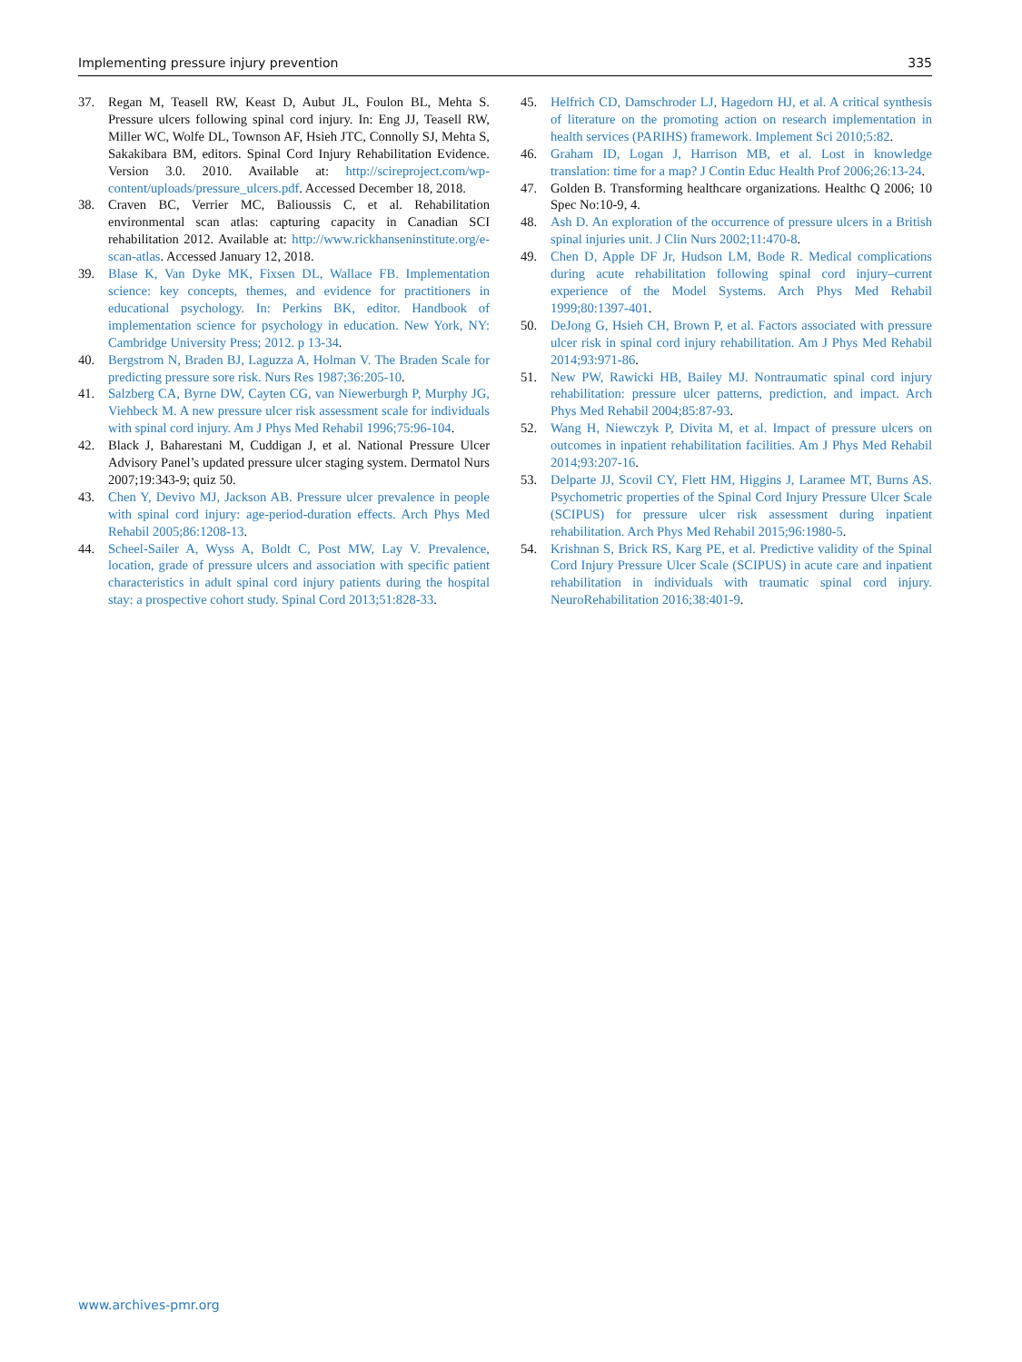Implementing pressure injury prevention 335
37. Regan M, Teasell RW, Keast D, Aubut JL, Foulon BL, Mehta S. Pressure ulcers following spinal cord injury. In: Eng JJ, Teasell RW, Miller WC, Wolfe DL, Townson AF, Hsieh JTC, Connolly SJ, Mehta S, Sakakibara BM, editors. Spinal Cord Injury Rehabilitation Evidence. Version 3.0. 2010. Available at: http://scireproject.com/wp-content/uploads/pressure_ulcers.pdf. Accessed December 18, 2018.
38. Craven BC, Verrier MC, Balioussis C, et al. Rehabilitation environmental scan atlas: capturing capacity in Canadian SCI rehabilitation 2012. Available at: http://www.rickhanseninstitute.org/e-scan-atlas. Accessed January 12, 2018.
39. Blase K, Van Dyke MK, Fixsen DL, Wallace FB. Implementation science: key concepts, themes, and evidence for practitioners in educational psychology. In: Perkins BK, editor. Handbook of implementation science for psychology in education. New York, NY: Cambridge University Press; 2012. p 13-34.
40. Bergstrom N, Braden BJ, Laguzza A, Holman V. The Braden Scale for predicting pressure sore risk. Nurs Res 1987;36:205-10.
41. Salzberg CA, Byrne DW, Cayten CG, van Niewerburgh P, Murphy JG, Viehbeck M. A new pressure ulcer risk assessment scale for individuals with spinal cord injury. Am J Phys Med Rehabil 1996;75:96-104.
42. Black J, Baharestani M, Cuddigan J, et al. National Pressure Ulcer Advisory Panel’s updated pressure ulcer staging system. Dermatol Nurs 2007;19:343-9; quiz 50.
43. Chen Y, Devivo MJ, Jackson AB. Pressure ulcer prevalence in people with spinal cord injury: age-period-duration effects. Arch Phys Med Rehabil 2005;86:1208-13.
44. Scheel-Sailer A, Wyss A, Boldt C, Post MW, Lay V. Prevalence, location, grade of pressure ulcers and association with specific patient characteristics in adult spinal cord injury patients during the hospital stay: a prospective cohort study. Spinal Cord 2013;51:828-33.
45. Helfrich CD, Damschroder LJ, Hagedorn HJ, et al. A critical synthesis of literature on the promoting action on research implementation in health services (PARIHS) framework. Implement Sci 2010;5:82.
46. Graham ID, Logan J, Harrison MB, et al. Lost in knowledge translation: time for a map? J Contin Educ Health Prof 2006;26:13-24.
47. Golden B. Transforming healthcare organizations. Healthc Q 2006; 10 Spec No:10-9, 4.
48. Ash D. An exploration of the occurrence of pressure ulcers in a British spinal injuries unit. J Clin Nurs 2002;11:470-8.
49. Chen D, Apple DF Jr, Hudson LM, Bode R. Medical complications during acute rehabilitation following spinal cord injury–current experience of the Model Systems. Arch Phys Med Rehabil 1999;80:1397-401.
50. DeJong G, Hsieh CH, Brown P, et al. Factors associated with pressure ulcer risk in spinal cord injury rehabilitation. Am J Phys Med Rehabil 2014;93:971-86.
51. New PW, Rawicki HB, Bailey MJ. Nontraumatic spinal cord injury rehabilitation: pressure ulcer patterns, prediction, and impact. Arch Phys Med Rehabil 2004;85:87-93.
52. Wang H, Niewczyk P, Divita M, et al. Impact of pressure ulcers on outcomes in inpatient rehabilitation facilities. Am J Phys Med Rehabil 2014;93:207-16.
53. Delparte JJ, Scovil CY, Flett HM, Higgins J, Laramee MT, Burns AS. Psychometric properties of the Spinal Cord Injury Pressure Ulcer Scale (SCIPUS) for pressure ulcer risk assessment during inpatient rehabilitation. Arch Phys Med Rehabil 2015;96:1980-5.
54. Krishnan S, Brick RS, Karg PE, et al. Predictive validity of the Spinal Cord Injury Pressure Ulcer Scale (SCIPUS) in acute care and inpatient rehabilitation in individuals with traumatic spinal cord injury. NeuroRehabilitation 2016;38:401-9.
www.archives-pmr.org